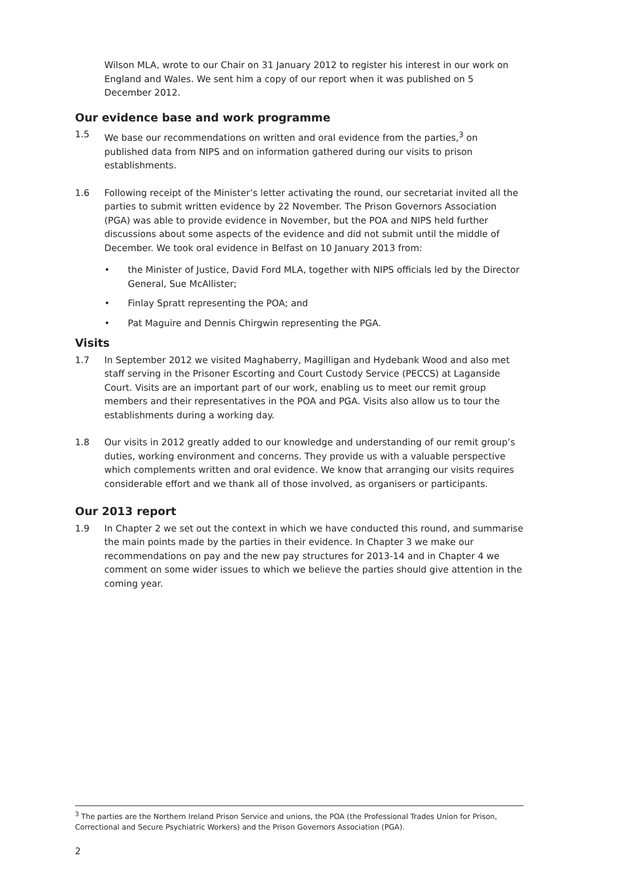Wilson MLA, wrote to our Chair on 31 January 2012 to register his interest in our work on England and Wales. We sent him a copy of our report when it was published on 5 December 2012.
Our evidence base and work programme
1.5 We base our recommendations on written and oral evidence from the parties,<sup>3</sup> on published data from NIPS and on information gathered during our visits to prison establishments.
1.6 Following receipt of the Minister’s letter activating the round, our secretariat invited all the parties to submit written evidence by 22 November. The Prison Governors Association (PGA) was able to provide evidence in November, but the POA and NIPS held further discussions about some aspects of the evidence and did not submit until the middle of December. We took oral evidence in Belfast on 10 January 2013 from:
• the Minister of Justice, David Ford MLA, together with NIPS officials led by the Director General, Sue McAllister;
• Finlay Spratt representing the POA; and
• Pat Maguire and Dennis Chirgwin representing the PGA.
Visits
1.7 In September 2012 we visited Maghaberry, Magilligan and Hydebank Wood and also met staff serving in the Prisoner Escorting and Court Custody Service (PECCS) at Laganside Court. Visits are an important part of our work, enabling us to meet our remit group members and their representatives in the POA and PGA. Visits also allow us to tour the establishments during a working day.
1.8 Our visits in 2012 greatly added to our knowledge and understanding of our remit group’s duties, working environment and concerns. They provide us with a valuable perspective which complements written and oral evidence. We know that arranging our visits requires considerable effort and we thank all of those involved, as organisers or participants.
Our 2013 report
1.9 In Chapter 2 we set out the context in which we have conducted this round, and summarise the main points made by the parties in their evidence. In Chapter 3 we make our recommendations on pay and the new pay structures for 2013-14 and in Chapter 4 we comment on some wider issues to which we believe the parties should give attention in the coming year.
<sup>3</sup> The parties are the Northern Ireland Prison Service and unions, the POA (the Professional Trades Union for Prison, Correctional and Secure Psychiatric Workers) and the Prison Governors Association (PGA).
2